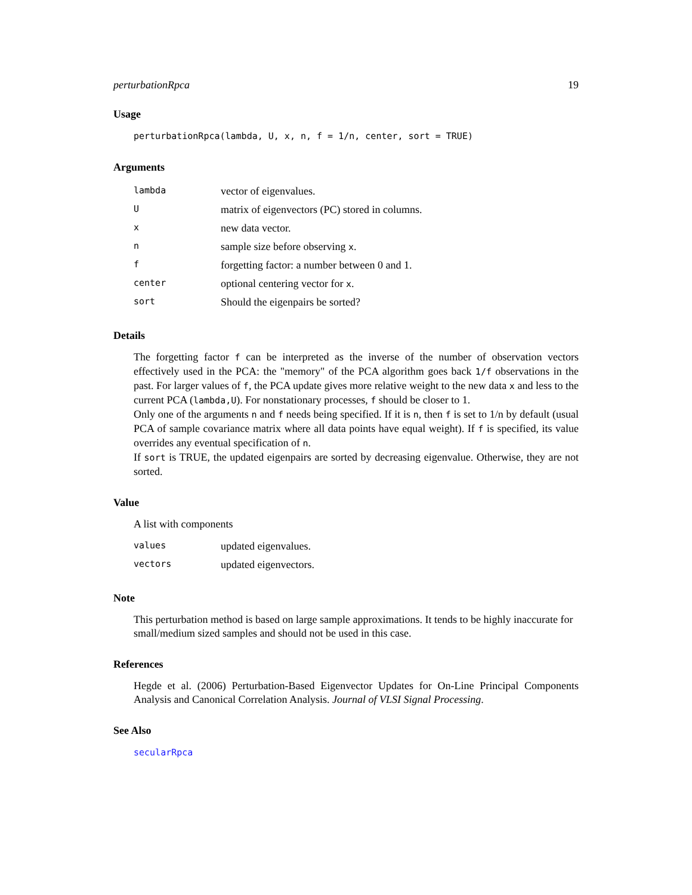perturbationRpca 19
Usage
perturbationRpca(lambda, U, x, n, f = 1/n, center, sort = TRUE)
Arguments
| lambda | vector of eigenvalues. |
| U | matrix of eigenvectors (PC) stored in columns. |
| x | new data vector. |
| n | sample size before observing x . |
| f | forgetting factor: a number between 0 and 1. |
| center | optional centering vector for x . |
| sort | Should the eigenpairs be sorted? |
Details
The forgetting factor f can be interpreted as the inverse of the number of observation vectors effectively used in the PCA: the "memory" of the PCA algorithm goes back 1/f observations in the past. For larger values of f, the PCA update gives more relative weight to the new data x and less to the current PCA (lambda,U). For nonstationary processes, f should be closer to 1.
Only one of the arguments n and f needs being specified. If it is n, then f is set to 1/n by default (usual PCA of sample covariance matrix where all data points have equal weight). If f is specified, its value overrides any eventual specification of n.
If sort is TRUE, the updated eigenpairs are sorted by decreasing eigenvalue. Otherwise, they are not sorted.
Value
A list with components
| values | updated eigenvalues. |
| vectors | updated eigenvectors. |
Note
This perturbation method is based on large sample approximations. It tends to be highly inaccurate for small/medium sized samples and should not be used in this case.
References
Hegde et al. (2006) Perturbation-Based Eigenvector Updates for On-Line Principal Components Analysis and Canonical Correlation Analysis. Journal of VLSI Signal Processing.
See Also
secularRpca